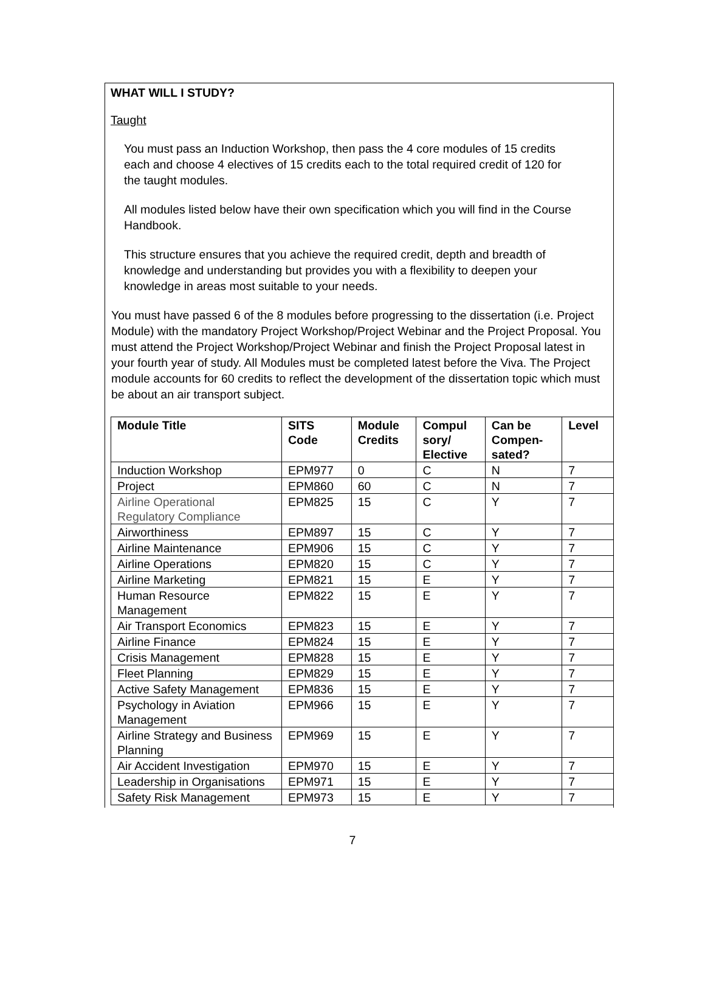WHAT WILL I STUDY?
Taught
You must pass an Induction Workshop, then pass the 4 core modules of 15 credits each and choose 4 electives of 15 credits each to the total required credit of 120 for the taught modules.
All modules listed below have their own specification which you will find in the Course Handbook.
This structure ensures that you achieve the required credit, depth and breadth of knowledge and understanding but provides you with a flexibility to deepen your knowledge in areas most suitable to your needs.
You must have passed 6 of the 8 modules before progressing to the dissertation (i.e. Project Module) with the mandatory Project Workshop/Project Webinar and the Project Proposal. You must attend the Project Workshop/Project Webinar and finish the Project Proposal latest in your fourth year of study. All Modules must be completed latest before the Viva. The Project module accounts for 60 credits to reflect the development of the dissertation topic which must be about an air transport subject.
| Module Title | SITS Code | Module Credits | Compul sory/ Elective | Can be Compen- sated? | Level |
| --- | --- | --- | --- | --- | --- |
| Induction Workshop | EPM977 | 0 | C | N | 7 |
| Project | EPM860 | 60 | C | N | 7 |
| Airline Operational Regulatory Compliance | EPM825 | 15 | C | Y | 7 |
| Airworthiness | EPM897 | 15 | C | Y | 7 |
| Airline Maintenance | EPM906 | 15 | C | Y | 7 |
| Airline Operations | EPM820 | 15 | C | Y | 7 |
| Airline Marketing | EPM821 | 15 | E | Y | 7 |
| Human Resource Management | EPM822 | 15 | E | Y | 7 |
| Air Transport Economics | EPM823 | 15 | E | Y | 7 |
| Airline Finance | EPM824 | 15 | E | Y | 7 |
| Crisis Management | EPM828 | 15 | E | Y | 7 |
| Fleet Planning | EPM829 | 15 | E | Y | 7 |
| Active Safety Management | EPM836 | 15 | E | Y | 7 |
| Psychology in Aviation Management | EPM966 | 15 | E | Y | 7 |
| Airline Strategy and Business Planning | EPM969 | 15 | E | Y | 7 |
| Air Accident Investigation | EPM970 | 15 | E | Y | 7 |
| Leadership in Organisations | EPM971 | 15 | E | Y | 7 |
| Safety Risk Management | EPM973 | 15 | E | Y | 7 |
7